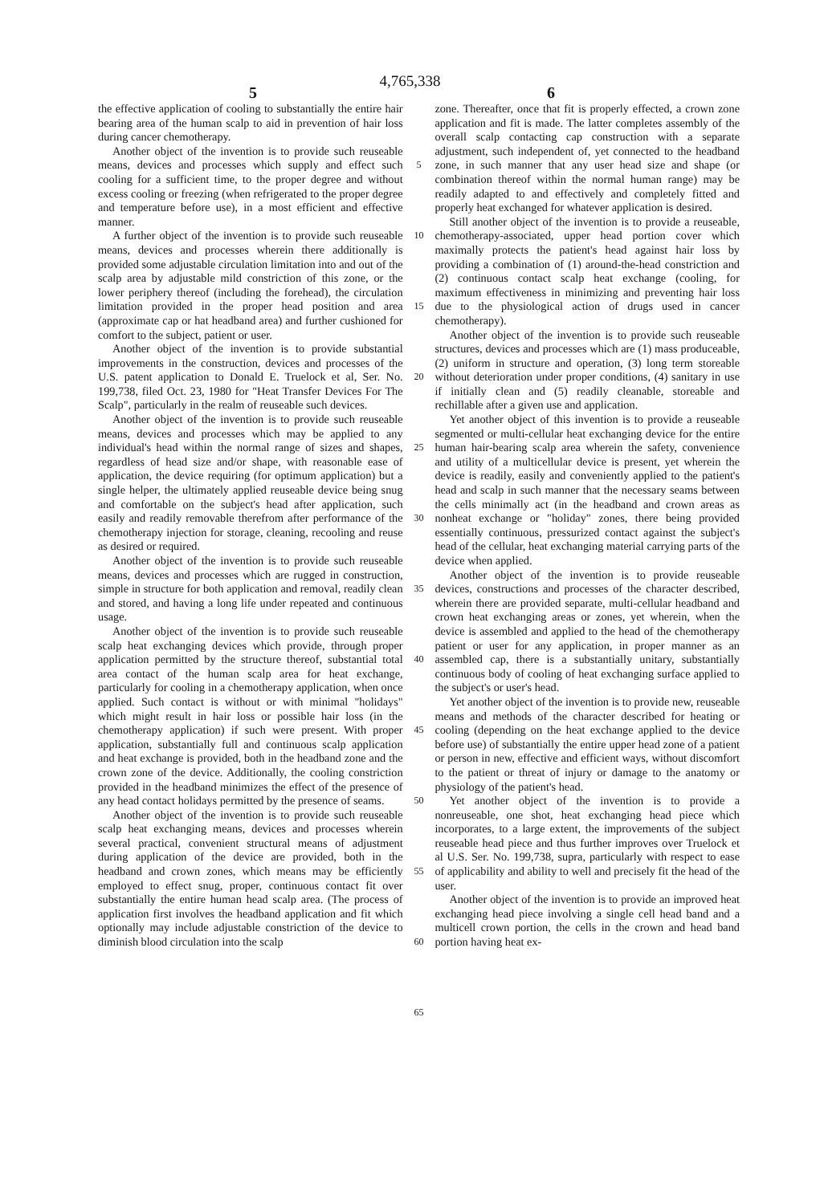4,765,338
5 6
the effective application of cooling to substantially the entire hair bearing area of the human scalp to aid in prevention of hair loss during cancer chemotherapy.
Another object of the invention is to provide such reuseable means, devices and processes which supply and effect such cooling for a sufficient time, to the proper degree and without excess cooling or freezing (when refrigerated to the proper degree and temperature before use), in a most efficient and effective manner.
A further object of the invention is to provide such reuseable means, devices and processes wherein there additionally is provided some adjustable circulation limitation into and out of the scalp area by adjustable mild constriction of this zone, or the lower periphery thereof (including the forehead), the circulation limitation provided in the proper head position and area (approximate cap or hat headband area) and further cushioned for comfort to the subject, patient or user.
Another object of the invention is to provide substantial improvements in the construction, devices and processes of the U.S. patent application to Donald E. Truelock et al, Ser. No. 199,738, filed Oct. 23, 1980 for "Heat Transfer Devices For The Scalp", particularly in the realm of reuseable such devices.
Another object of the invention is to provide such reuseable means, devices and processes which may be applied to any individual's head within the normal range of sizes and shapes, regardless of head size and/or shape, with reasonable ease of application, the device requiring (for optimum application) but a single helper, the ultimately applied reuseable device being snug and comfortable on the subject's head after application, such easily and readily removable therefrom after performance of the chemotherapy injection for storage, cleaning, recooling and reuse as desired or required.
Another object of the invention is to provide such reuseable means, devices and processes which are rugged in construction, simple in structure for both application and removal, readily clean and stored, and having a long life under repeated and continuous usage.
Another object of the invention is to provide such reuseable scalp heat exchanging devices which provide, through proper application permitted by the structure thereof, substantial total area contact of the human scalp area for heat exchange, particularly for cooling in a chemotherapy application, when once applied. Such contact is without or with minimal "holidays" which might result in hair loss or possible hair loss (in the chemotherapy application) if such were present. With proper application, substantially full and continuous scalp application and heat exchange is provided, both in the headband zone and the crown zone of the device. Additionally, the cooling constriction provided in the headband minimizes the effect of the presence of any head contact holidays permitted by the presence of seams.
Another object of the invention is to provide such reuseable scalp heat exchanging means, devices and processes wherein several practical, convenient structural means of adjustment during application of the device are provided, both in the headband and crown zones, which means may be efficiently employed to effect snug, proper, continuous contact fit over substantially the entire human head scalp area. (The process of application first involves the headband application and fit which optionally may include adjustable constriction of the device to diminish blood circulation into the scalp
5
10
15
20
25
30
35
40
45
50
55
60
65
zone. Thereafter, once that fit is properly effected, a crown zone application and fit is made. The latter completes assembly of the overall scalp contacting cap construction with a separate adjustment, such independent of, yet connected to the headband zone, in such manner that any user head size and shape (or combination thereof within the normal human range) may be readily adapted to and effectively and completely fitted and properly heat exchanged for whatever application is desired.
Still another object of the invention is to provide a reuseable, chemotherapy-associated, upper head portion cover which maximally protects the patient's head against hair loss by providing a combination of (1) around-the-head constriction and (2) continuous contact scalp heat exchange (cooling, for maximum effectiveness in minimizing and preventing hair loss due to the physiological action of drugs used in cancer chemotherapy).
Another object of the invention is to provide such reuseable structures, devices and processes which are (1) mass produceable, (2) uniform in structure and operation, (3) long term storeable without deterioration under proper conditions, (4) sanitary in use if initially clean and (5) readily cleanable, storeable and rechillable after a given use and application.
Yet another object of this invention is to provide a reuseable segmented or multi-cellular heat exchanging device for the entire human hair-bearing scalp area wherein the safety, convenience and utility of a multicellular device is present, yet wherein the device is readily, easily and conveniently applied to the patient's head and scalp in such manner that the necessary seams between the cells minimally act (in the headband and crown areas as nonheat exchange or "holiday" zones, there being provided essentially continuous, pressurized contact against the subject's head of the cellular, heat exchanging material carrying parts of the device when applied.
Another object of the invention is to provide reuseable devices, constructions and processes of the character described, wherein there are provided separate, multi-cellular headband and crown heat exchanging areas or zones, yet wherein, when the device is assembled and applied to the head of the chemotherapy patient or user for any application, in proper manner as an assembled cap, there is a substantially unitary, substantially continuous body of cooling of heat exchanging surface applied to the subject's or user's head.
Yet another object of the invention is to provide new, reuseable means and methods of the character described for heating or cooling (depending on the heat exchange applied to the device before use) of substantially the entire upper head zone of a patient or person in new, effective and efficient ways, without discomfort to the patient or threat of injury or damage to the anatomy or physiology of the patient's head.
Yet another object of the invention is to provide a nonreuseable, one shot, heat exchanging head piece which incorporates, to a large extent, the improvements of the subject reuseable head piece and thus further improves over Truelock et al U.S. Ser. No. 199,738, supra, particularly with respect to ease of applicability and ability to well and precisely fit the head of the user.
Another object of the invention is to provide an improved heat exchanging head piece involving a single cell head band and a multicell crown portion, the cells in the crown and head band portion having heat ex-